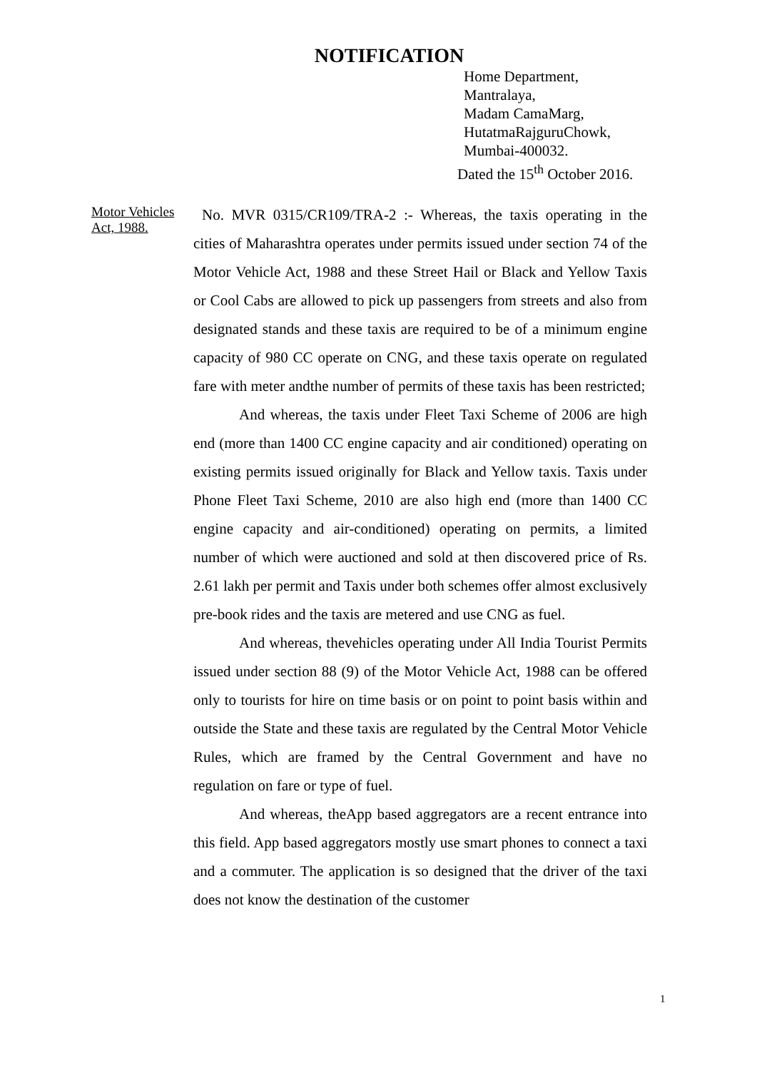NOTIFICATION
Home Department,
Mantralaya,
Madam CamaMarg,
HutatmaRajguruChowk,
Mumbai-400032.
Dated the 15<sup>th</sup> October 2016.
Motor Vehicles Act, 1988.
No. MVR 0315/CR109/TRA-2 :- Whereas, the taxis operating in the cities of Maharashtra operates under permits issued under section 74 of the Motor Vehicle Act, 1988 and these Street Hail or Black and Yellow Taxis or Cool Cabs are allowed to pick up passengers from streets and also from designated stands and these taxis are required to be of a minimum engine capacity of 980 CC operate on CNG, and these taxis operate on regulated fare with meter andthe number of permits of these taxis has been restricted;
And whereas, the taxis under Fleet Taxi Scheme of 2006 are high end (more than 1400 CC engine capacity and air conditioned) operating on existing permits issued originally for Black and Yellow taxis. Taxis under Phone Fleet Taxi Scheme, 2010 are also high end (more than 1400 CC engine capacity and air-conditioned) operating on permits, a limited number of which were auctioned and sold at then discovered price of Rs. 2.61 lakh per permit and Taxis under both schemes offer almost exclusively pre-book rides and the taxis are metered and use CNG as fuel.
And whereas, thevehicles operating under All India Tourist Permits issued under section 88 (9) of the Motor Vehicle Act, 1988 can be offered only to tourists for hire on time basis or on point to point basis within and outside the State and these taxis are regulated by the Central Motor Vehicle Rules, which are framed by the Central Government and have no regulation on fare or type of fuel.
And whereas, theApp based aggregators are a recent entrance into this field. App based aggregators mostly use smart phones to connect a taxi and a commuter. The application is so designed that the driver of the taxi does not know the destination of the customer
1